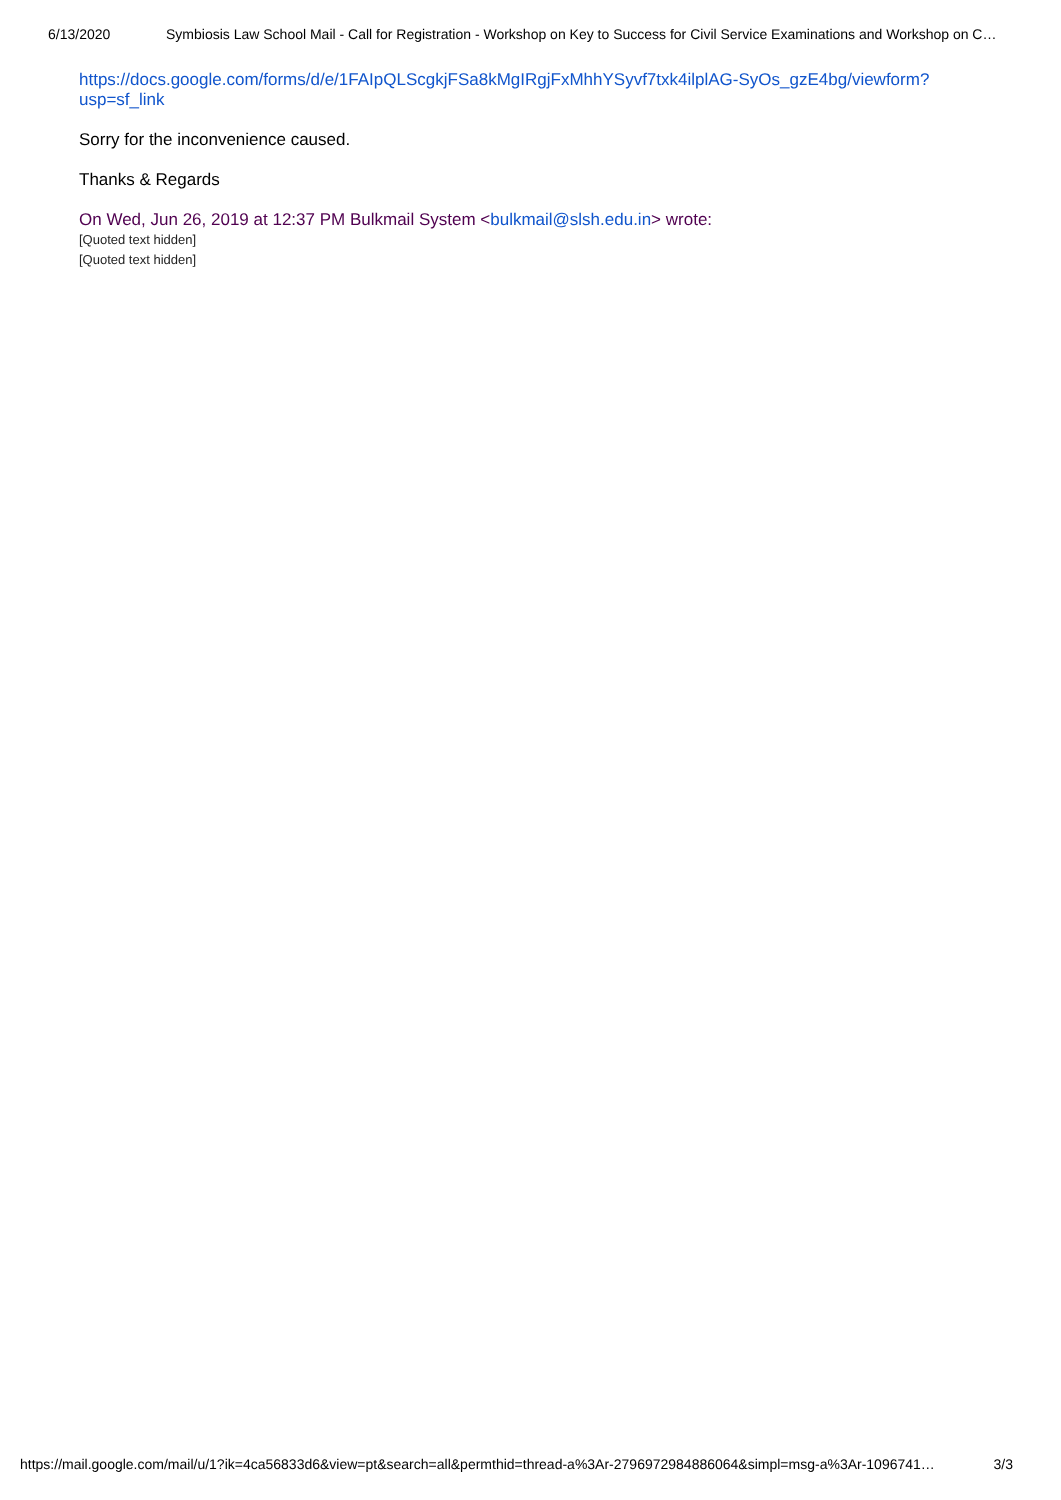6/13/2020 Symbiosis Law School Mail - Call for Registration - Workshop on Key to Success for Civil Service Examinations and Workshop on C…
https://docs.google.com/forms/d/e/1FAIpQLScgkjFSa8kMgIRgjFxMhhYSyvf7txk4ilplAG-SyOs_gzE4bg/viewform?
usp=sf_link
Sorry for the inconvenience caused.
Thanks & Regards
On Wed, Jun 26, 2019 at 12:37 PM Bulkmail System <bulkmail@slsh.edu.in> wrote:
[Quoted text hidden]
[Quoted text hidden]
https://mail.google.com/mail/u/1?ik=4ca56833d6&view=pt&search=all&permthid=thread-a%3Ar-2796972984886064&simpl=msg-a%3Ar-1096741… 3/3